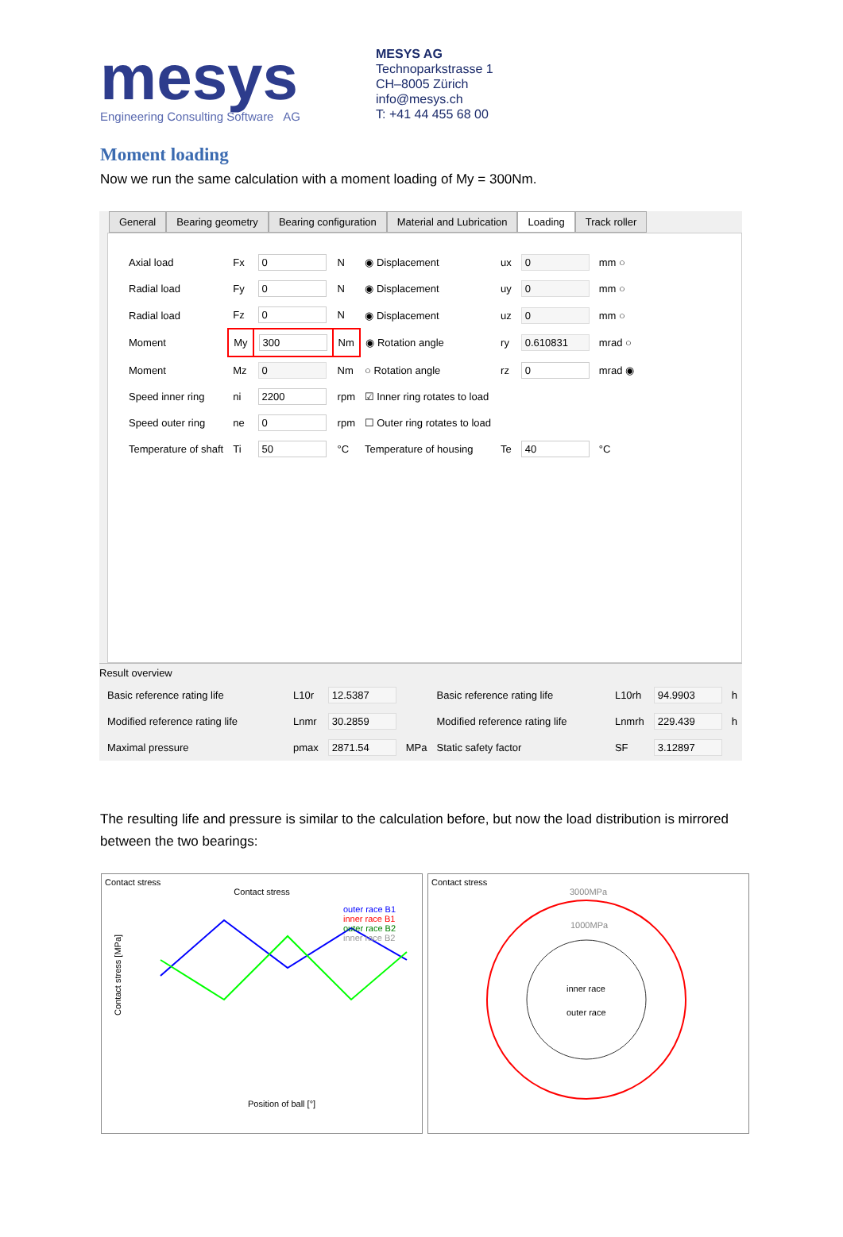mesys
Engineering Consulting Software AG
MESYS AG
Technoparkstrasse 1
CH–8005 Zürich
info@mesys.ch
T: +41 44 455 68 00
Moment loading
Now we run the same calculation with a moment loading of My = 300Nm.
General Bearing geometry Bearing configuration Material and Lubrication Loading Track roller
| Axial load | Fx | 0 | N | ◉ Displacement | ux | 0 | mm ○ |
| Radial load | Fy | 0 | N | ◉ Displacement | uy | 0 | mm ○ |
| Radial load | Fz | 0 | N | ◉ Displacement | uz | 0 | mm ○ |
| Moment | My | 300 | Nm | ◉ Rotation angle | ry | 0.610831 | mrad ○ |
| Moment | Mz | 0 | Nm | ○ Rotation angle | rz | 0 | mrad ◉ |
| Speed inner ring | ni | 2200 | rpm | ☑ Inner ring rotates to load | | | |
| Speed outer ring | ne | 0 | rpm | ☐ Outer ring rotates to load | | | |
| Temperature of shaft | Ti | 50 | °C | Temperature of housing | Te | 40 | °C |
Result overview
| Basic reference rating life | L10r | 12.5387 | | Basic reference rating life | L10rh | 94.9903 | h |
| Modified reference rating life | Lnmr | 30.2859 | | Modified reference rating life | Lnmrh | 229.439 | h |
| Maximal pressure | pmax | 2871.54 | MPa | Static safety factor | SF | 3.12897 | |
The resulting life and pressure is similar to the calculation before, but now the load distribution is mirrored between the two bearings:
Contact stress
Contact stress
outer race B1
inner race B1
outer race B2
inner race B2
Contact stress [MPa]
Position of ball [°]
Contact stress
3000MPa
inner race
outer race
1000MPa